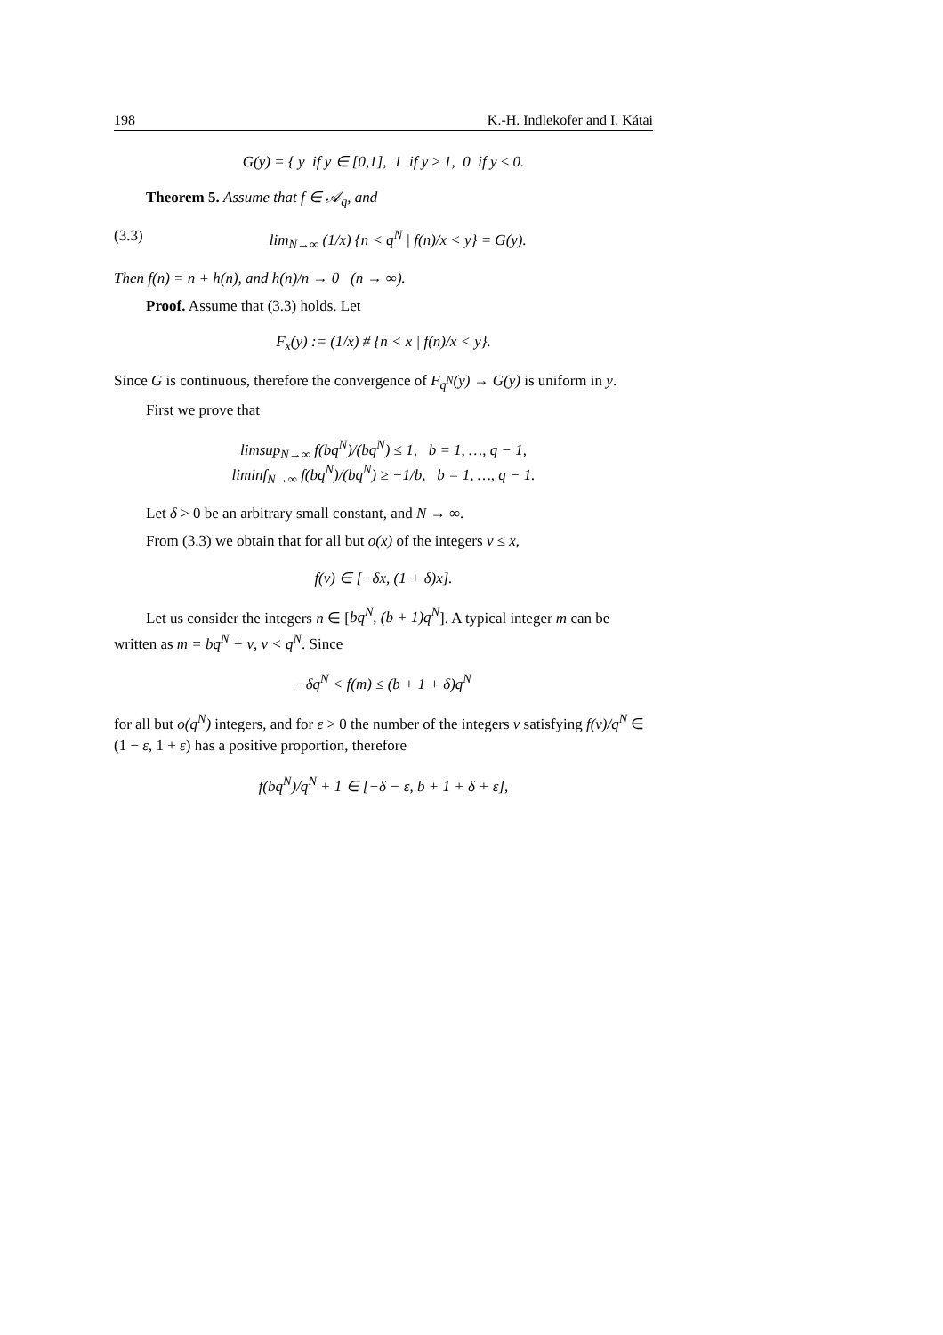198 K.-H. Indlekofer and I. Kátai
G(y) = { y if y ∈ [0,1], 1 if y ≥ 1, 0 if y ≤ 0.
Theorem 5. Assume that f ∈ 𝒜<sub>q</sub>, and
(3.3) lim<sub>N→∞</sub> (1/x) {n < q<sup>N</sup> | f(n)/x < y} = G(y).
Then f(n) = n + h(n), and h(n)/n → 0 (n → ∞).
Proof. Assume that (3.3) holds. Let
F<sub>x</sub>(y) := (1/x) # {n < x | f(n)/x < y}.
Since G is continuous, therefore the convergence of F<sub>q<sup>N</sup></sub>(y) → G(y) is uniform in y.
First we prove that
limsup<sub>N→∞</sub> f(bq<sup>N</sup>)/(bq<sup>N</sup>) ≤ 1, b = 1, …, q − 1,
liminf<sub>N→∞</sub> f(bq<sup>N</sup>)/(bq<sup>N</sup>) ≥ −1/b, b = 1, …, q − 1.
Let δ > 0 be an arbitrary small constant, and N → ∞.
From (3.3) we obtain that for all but o(x) of the integers ν ≤ x,
f(ν) ∈ [−δx, (1 + δ)x].
Let us consider the integers n ∈ [bq<sup>N</sup>, (b + 1)q<sup>N</sup>]. A typical integer m can be written as m = bq<sup>N</sup> + ν, ν < q<sup>N</sup>. Since
−δq<sup>N</sup> < f(m) ≤ (b + 1 + δ)q<sup>N</sup>
for all but o(q<sup>N</sup>) integers, and for ε > 0 the number of the integers ν satisfying f(ν)/q<sup>N</sup> ∈ (1 − ε, 1 + ε) has a positive proportion, therefore
f(bq<sup>N</sup>)/q<sup>N</sup> + 1 ∈ [−δ − ε, b + 1 + δ + ε],